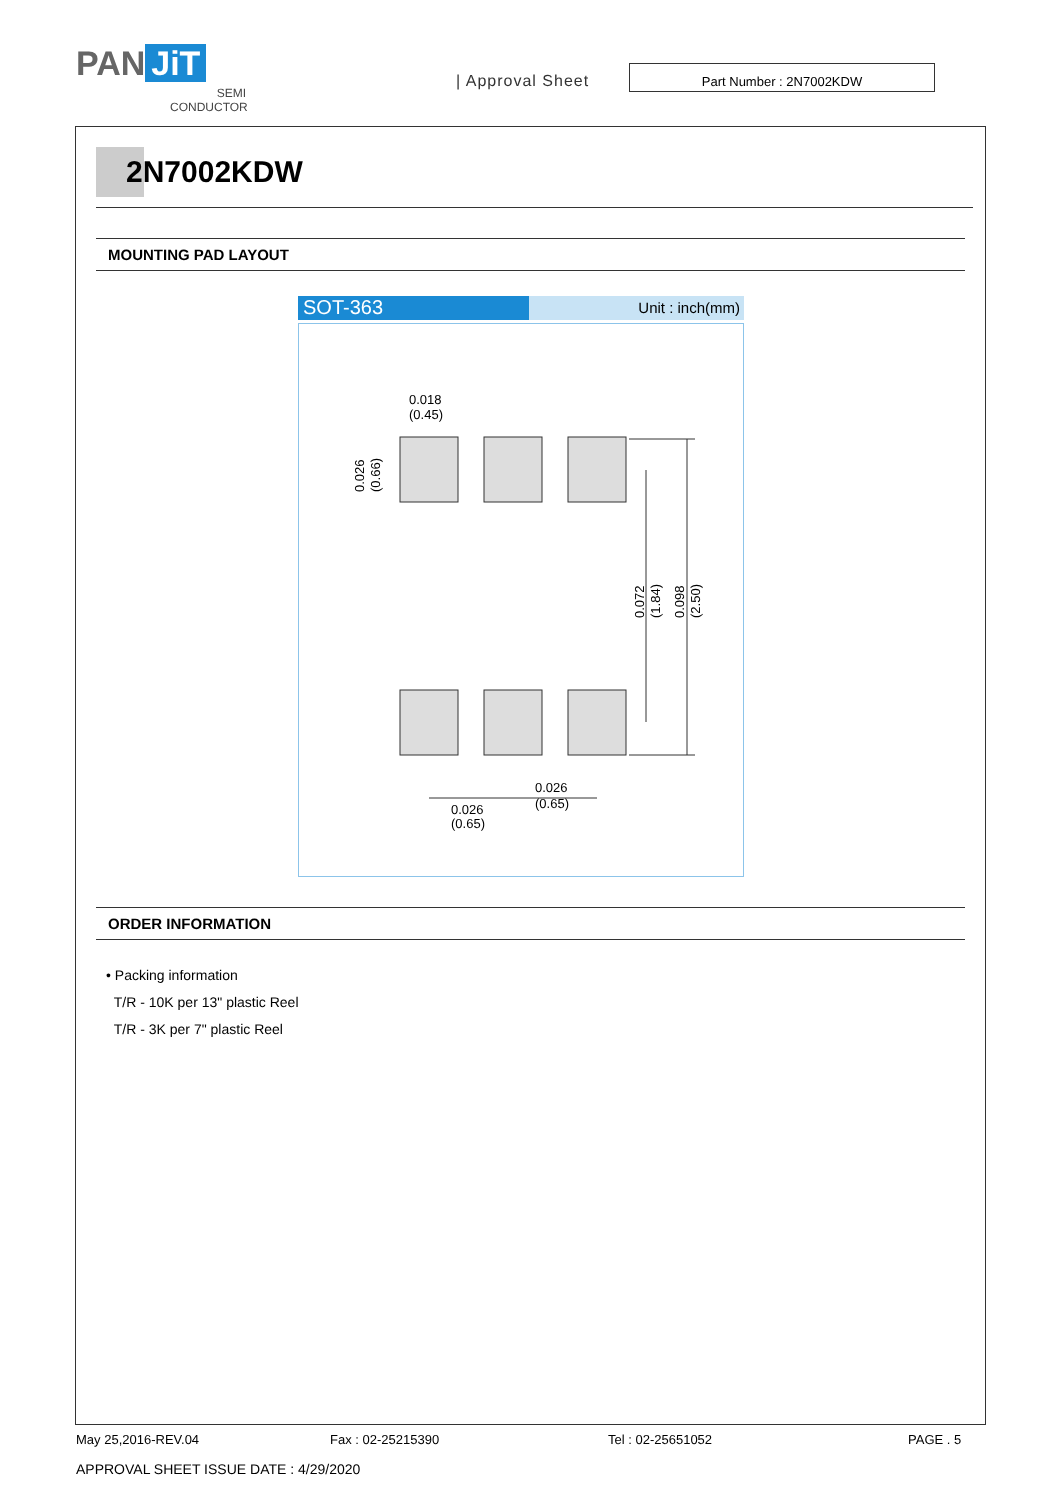PAN JiT
SEMI
CONDUCTOR
| Approval Sheet
Part Number : 2N7002KDW
2N7002KDW
MOUNTING PAD LAYOUT
SOT-363
Unit : inch(mm)
0.018
(0.45)
0.026
(0.65)
0.026
(0.65)
0.026
(0.66)
0.072
(1.84)
0.098
(2.50)
ORDER INFORMATION
• Packing information
T/R - 10K per 13" plastic Reel
T/R - 3K per 7" plastic Reel
May 25,2016-REV.04 Fax : 02-25215390 Tel : 02-25651052 PAGE . 5
APPROVAL SHEET ISSUE DATE : 4/29/2020